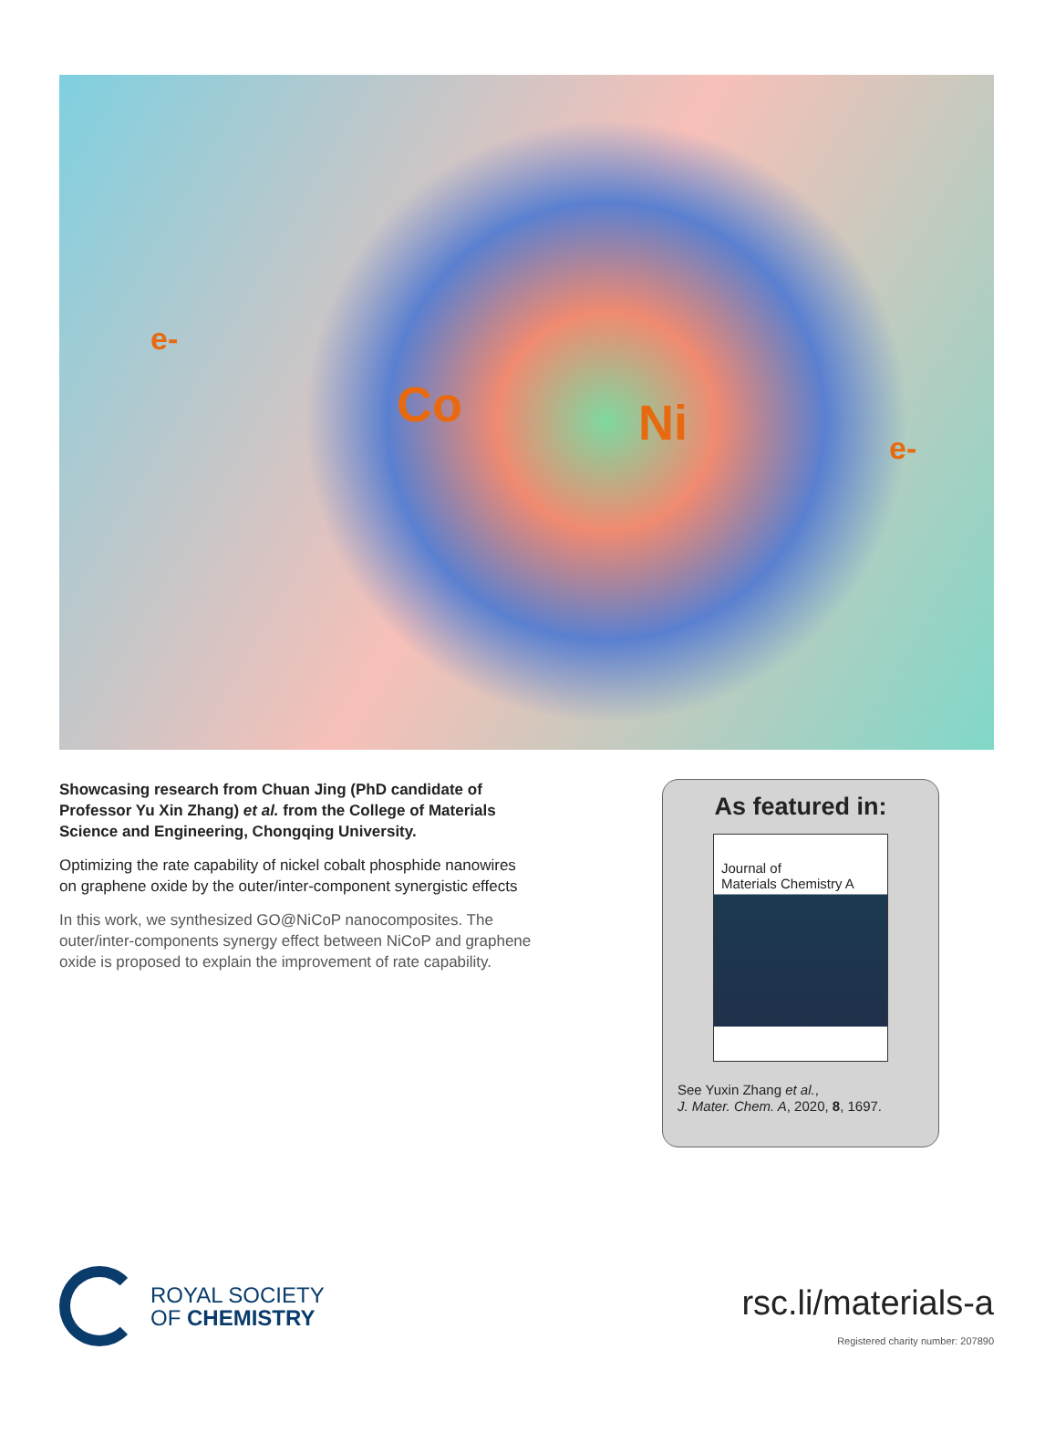e-
Co Ni e-
Showcasing research from Chuan Jing (PhD candidate of Professor Yu Xin Zhang) et al. from the College of Materials Science and Engineering, Chongqing University.
Optimizing the rate capability of nickel cobalt phosphide nanowires on graphene oxide by the outer/inter-component synergistic effects
In this work, we synthesized GO@NiCoP nanocomposites. The outer/inter-components synergy effect between NiCoP and graphene oxide is proposed to explain the improvement of rate capability.
As featured in:
Journal of
Materials Chemistry A
See Yuxin Zhang et al.,
J. Mater. Chem. A, 2020, 8, 1697.
ROYAL SOCIETY
OF CHEMISTRY
rsc.li/materials-a
Registered charity number: 207890